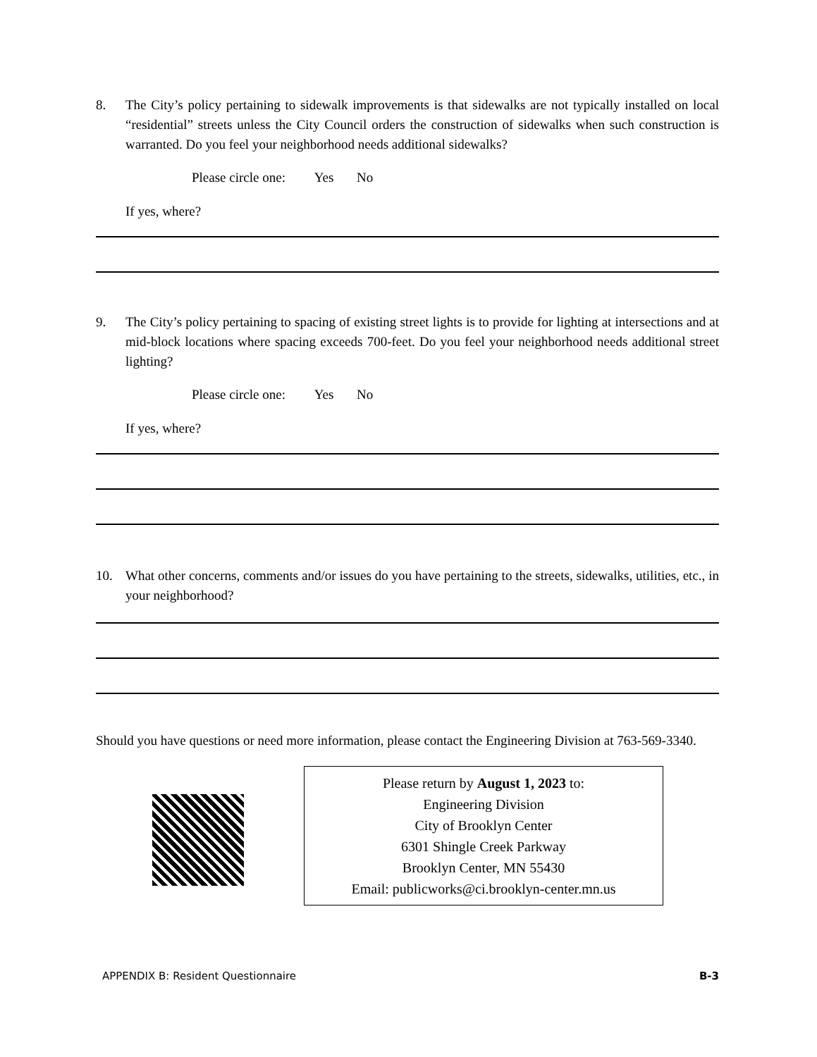8. The City’s policy pertaining to sidewalk improvements is that sidewalks are not typically installed on local “residential” streets unless the City Council orders the construction of sidewalks when such construction is warranted. Do you feel your neighborhood needs additional sidewalks?
Please circle one: Yes No
If yes, where?
9. The City’s policy pertaining to spacing of existing street lights is to provide for lighting at intersections and at mid-block locations where spacing exceeds 700-feet. Do you feel your neighborhood needs additional street lighting?
Please circle one: Yes No
If yes, where?
10. What other concerns, comments and/or issues do you have pertaining to the streets, sidewalks, utilities, etc., in your neighborhood?
Should you have questions or need more information, please contact the Engineering Division at 763-569-3340.
Please return by August 1, 2023 to:
Engineering Division
City of Brooklyn Center
6301 Shingle Creek Parkway
Brooklyn Center, MN 55430
Email: publicworks@ci.brooklyn-center.mn.us
APPENDIX B: Resident Questionnaire B-3